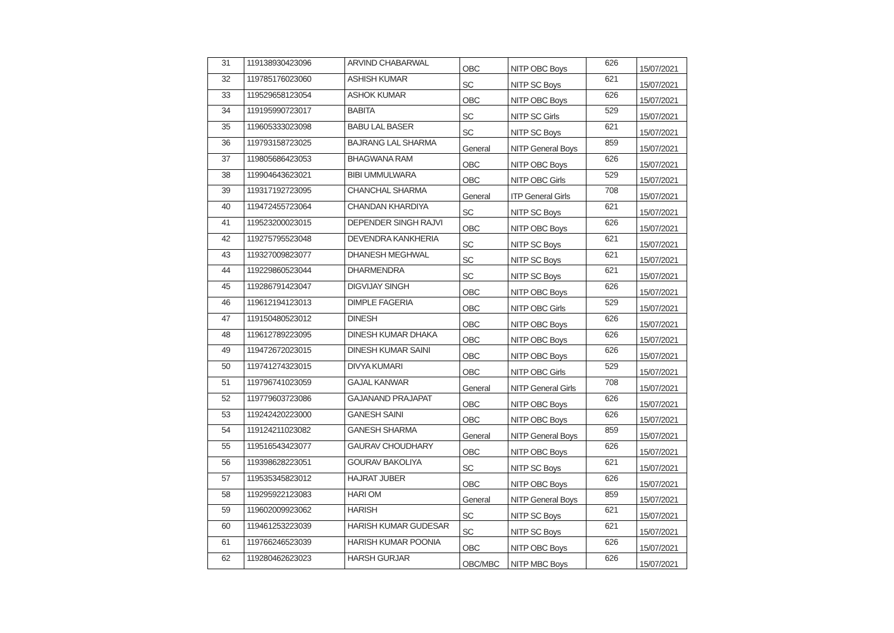| 31 | 119138930423096 | ARVIND CHABARWAL | OBC | NITP OBC Boys | 626 | 15/07/2021 |
| 32 | 119785176023060 | ASHISH KUMAR | SC | NITP SC Boys | 621 | 15/07/2021 |
| 33 | 119529658123054 | ASHOK KUMAR | OBC | NITP OBC Boys | 626 | 15/07/2021 |
| 34 | 119195990723017 | BABITA | SC | NITP SC Girls | 529 | 15/07/2021 |
| 35 | 119605333023098 | BABU LAL BASER | SC | NITP SC Boys | 621 | 15/07/2021 |
| 36 | 119793158723025 | BAJRANG LAL SHARMA | General | NITP General Boys | 859 | 15/07/2021 |
| 37 | 119805686423053 | BHAGWANA RAM | OBC | NITP OBC Boys | 626 | 15/07/2021 |
| 38 | 119904643623021 | BIBI UMMULWARA | OBC | NITP OBC Girls | 529 | 15/07/2021 |
| 39 | 119317192723095 | CHANCHAL SHARMA | General | ITP General Girls | 708 | 15/07/2021 |
| 40 | 119472455723064 | CHANDAN KHARDIYA | SC | NITP SC Boys | 621 | 15/07/2021 |
| 41 | 119523200023015 | DEPENDER SINGH RAJVI | OBC | NITP OBC Boys | 626 | 15/07/2021 |
| 42 | 119275795523048 | DEVENDRA KANKHERIA | SC | NITP SC Boys | 621 | 15/07/2021 |
| 43 | 119327009823077 | DHANESH MEGHWAL | SC | NITP SC Boys | 621 | 15/07/2021 |
| 44 | 119229860523044 | DHARMENDRA | SC | NITP SC Boys | 621 | 15/07/2021 |
| 45 | 119286791423047 | DIGVIJAY SINGH | OBC | NITP OBC Boys | 626 | 15/07/2021 |
| 46 | 119612194123013 | DIMPLE FAGERIA | OBC | NITP OBC Girls | 529 | 15/07/2021 |
| 47 | 119150480523012 | DINESH | OBC | NITP OBC Boys | 626 | 15/07/2021 |
| 48 | 119612789223095 | DINESH KUMAR DHAKA | OBC | NITP OBC Boys | 626 | 15/07/2021 |
| 49 | 119472672023015 | DINESH KUMAR SAINI | OBC | NITP OBC Boys | 626 | 15/07/2021 |
| 50 | 119741274323015 | DIVYA KUMARI | OBC | NITP OBC Girls | 529 | 15/07/2021 |
| 51 | 119796741023059 | GAJAL KANWAR | General | NITP General Girls | 708 | 15/07/2021 |
| 52 | 119779603723086 | GAJANAND PRAJAPAT | OBC | NITP OBC Boys | 626 | 15/07/2021 |
| 53 | 119242420223000 | GANESH SAINI | OBC | NITP OBC Boys | 626 | 15/07/2021 |
| 54 | 119124211023082 | GANESH SHARMA | General | NITP General Boys | 859 | 15/07/2021 |
| 55 | 119516543423077 | GAURAV CHOUDHARY | OBC | NITP OBC Boys | 626 | 15/07/2021 |
| 56 | 119398628223051 | GOURAV BAKOLIYA | SC | NITP SC Boys | 621 | 15/07/2021 |
| 57 | 119535345823012 | HAJRAT JUBER | OBC | NITP OBC Boys | 626 | 15/07/2021 |
| 58 | 119295922123083 | HARI OM | General | NITP General Boys | 859 | 15/07/2021 |
| 59 | 119602009923062 | HARISH | SC | NITP SC Boys | 621 | 15/07/2021 |
| 60 | 119461253223039 | HARISH KUMAR GUDESAR | SC | NITP SC Boys | 621 | 15/07/2021 |
| 61 | 119766246523039 | HARISH KUMAR POONIA | OBC | NITP OBC Boys | 626 | 15/07/2021 |
| 62 | 119280462623023 | HARSH GURJAR | OBC/MBC | NITP MBC Boys | 626 | 15/07/2021 |